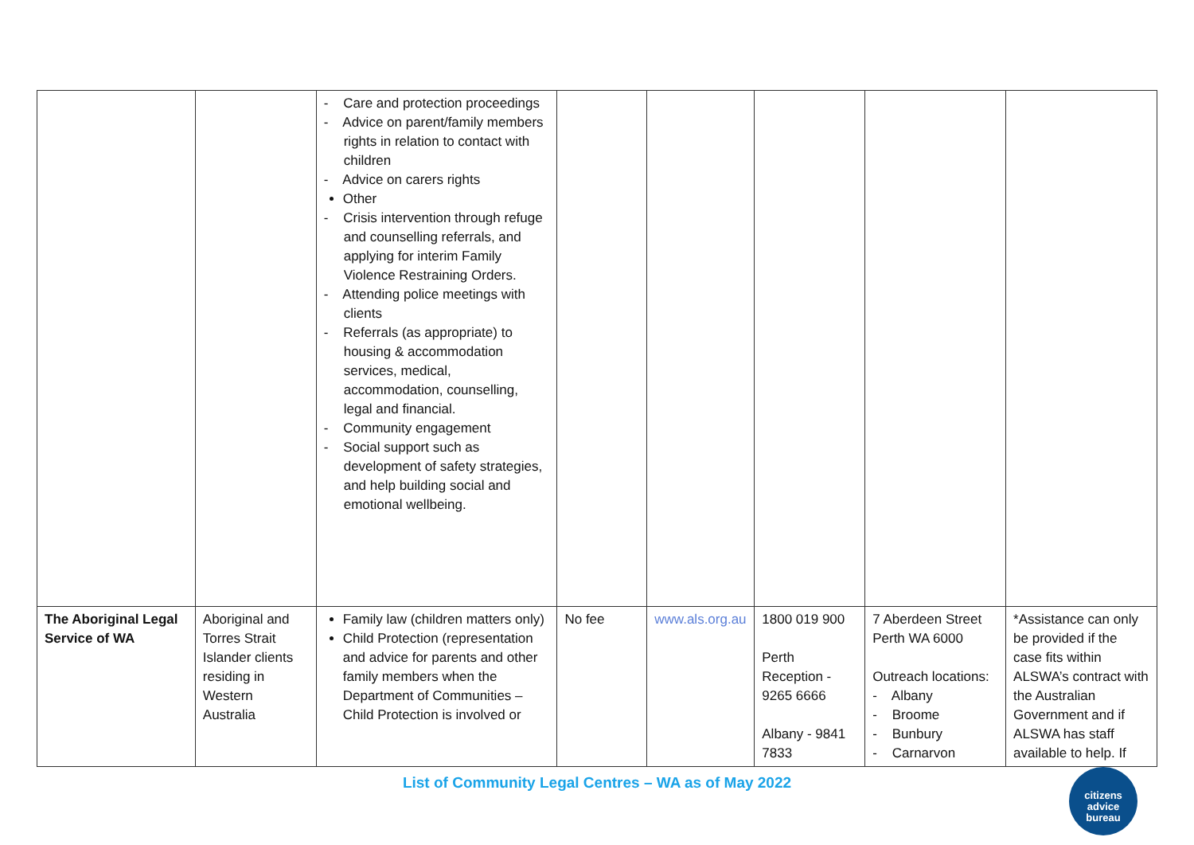| | | - Care and protection proceedings - Advice on parent/family members rights in relation to contact with children - Advice on carers rights Other - Crisis intervention through refuge and counselling referrals, and applying for interim Family Violence Restraining Orders. - Attending police meetings with clients - Referrals (as appropriate) to housing & accommodation services, medical, accommodation, counselling, legal and financial. - Community engagement - Social support such as development of safety strategies, and help building social and emotional wellbeing. | | | | | |
| The Aboriginal Legal Service of WA | Aboriginal and Torres Strait Islander clients residing in Western Australia | Family law (children matters only) Child Protection (representation and advice for parents and other family members when the Department of Communities – Child Protection is involved or | No fee | www.als.org.au | 1800 019 900 Perth Reception - 9265 6666 Albany - 9841 7833 | 7 Aberdeen Street Perth WA 6000 Outreach locations: - Albany - Broome - Bunbury - Carnarvon | *Assistance can only be provided if the case fits within ALSWA’s contract with the Australian Government and if ALSWA has staff available to help. If |
List of Community Legal Centres – WA as of May 2022
citizens
advice
bureau